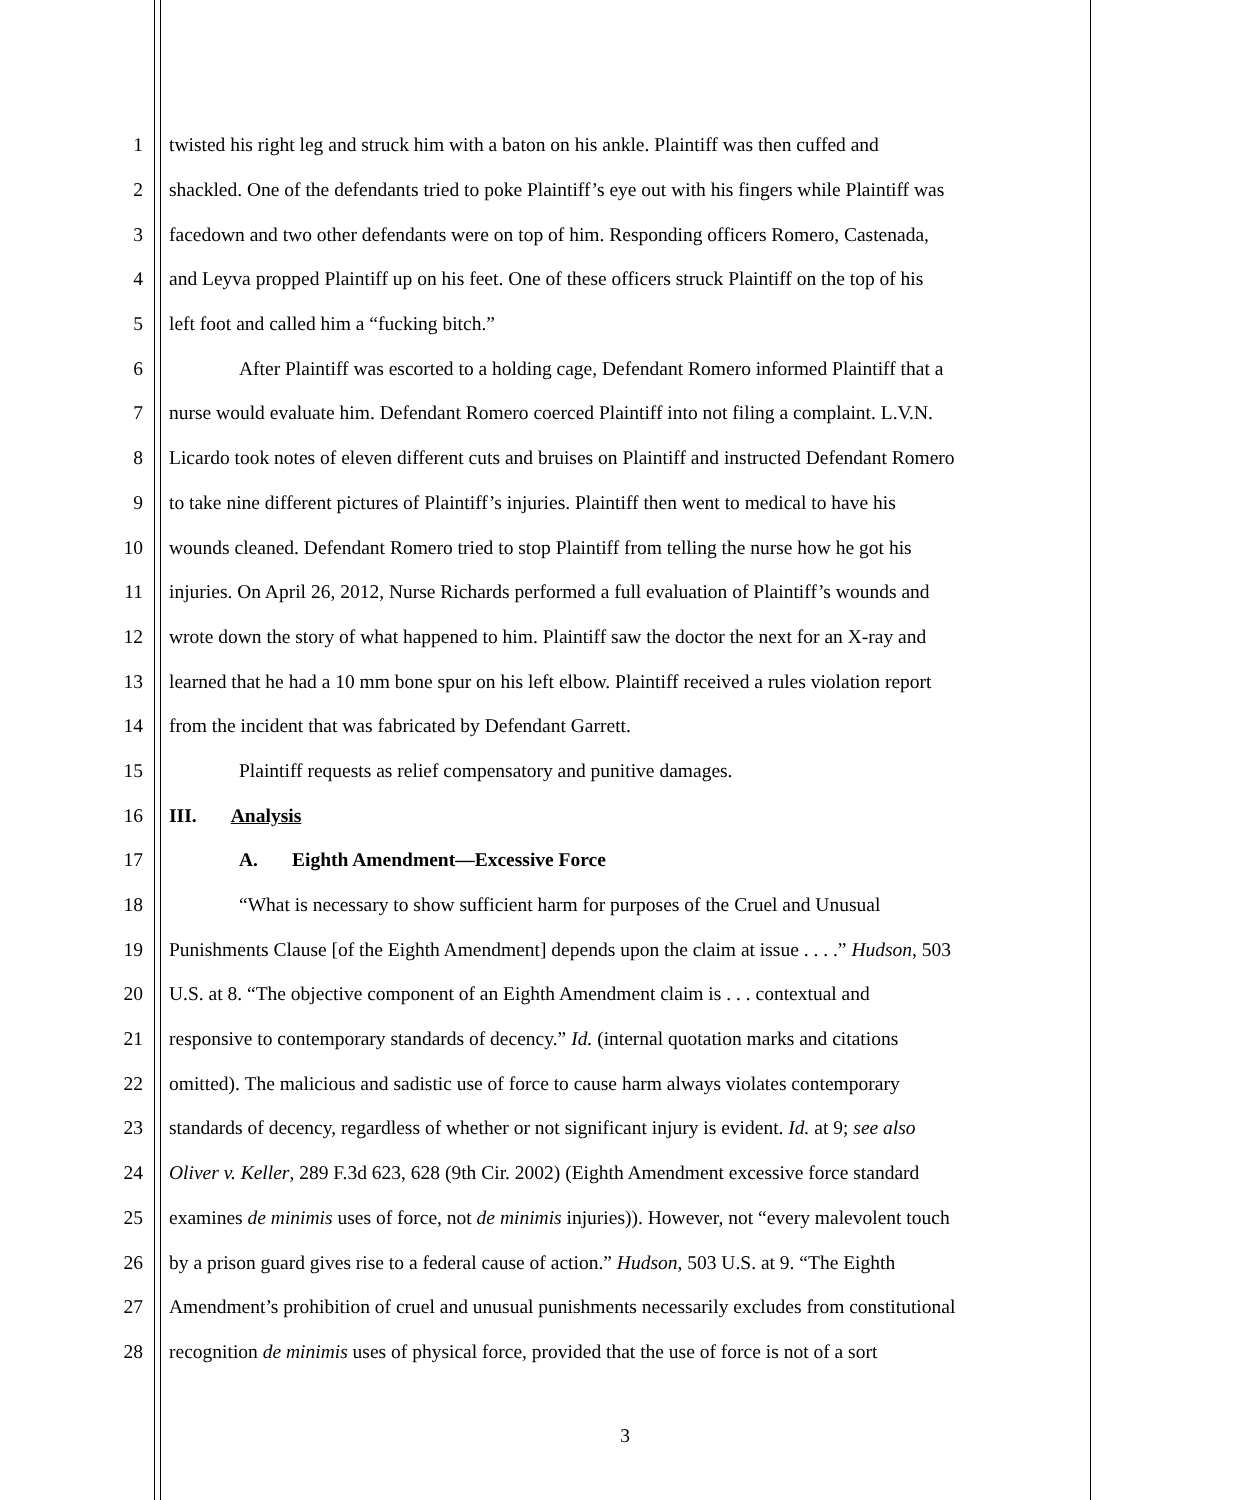1 twisted his right leg and struck him with a baton on his ankle. Plaintiff was then cuffed and
2 shackled. One of the defendants tried to poke Plaintiff’s eye out with his fingers while Plaintiff was
3 facedown and two other defendants were on top of him. Responding officers Romero, Castenada,
4 and Leyva propped Plaintiff up on his feet. One of these officers struck Plaintiff on the top of his
5 left foot and called him a “fucking bitch.”
6 After Plaintiff was escorted to a holding cage, Defendant Romero informed Plaintiff that a
7 nurse would evaluate him. Defendant Romero coerced Plaintiff into not filing a complaint. L.V.N.
8 Licardo took notes of eleven different cuts and bruises on Plaintiff and instructed Defendant Romero
9 to take nine different pictures of Plaintiff’s injuries. Plaintiff then went to medical to have his
10 wounds cleaned. Defendant Romero tried to stop Plaintiff from telling the nurse how he got his
11 injuries. On April 26, 2012, Nurse Richards performed a full evaluation of Plaintiff’s wounds and
12 wrote down the story of what happened to him. Plaintiff saw the doctor the next for an X-ray and
13 learned that he had a 10 mm bone spur on his left elbow. Plaintiff received a rules violation report
14 from the incident that was fabricated by Defendant Garrett.
15 Plaintiff requests as relief compensatory and punitive damages.
16 III. Analysis
17 A. Eighth Amendment—Excessive Force
18 “What is necessary to show sufficient harm for purposes of the Cruel and Unusual
19 Punishments Clause [of the Eighth Amendment] depends upon the claim at issue . . . .” Hudson, 503
20 U.S. at 8. “The objective component of an Eighth Amendment claim is . . . contextual and
21 responsive to contemporary standards of decency.” Id. (internal quotation marks and citations
22 omitted). The malicious and sadistic use of force to cause harm always violates contemporary
23 standards of decency, regardless of whether or not significant injury is evident. Id. at 9; see also
24 Oliver v. Keller, 289 F.3d 623, 628 (9th Cir. 2002) (Eighth Amendment excessive force standard
25 examines de minimis uses of force, not de minimis injuries)). However, not “every malevolent touch
26 by a prison guard gives rise to a federal cause of action.” Hudson, 503 U.S. at 9. “The Eighth
27 Amendment’s prohibition of cruel and unusual punishments necessarily excludes from constitutional
28 recognition de minimis uses of physical force, provided that the use of force is not of a sort
3